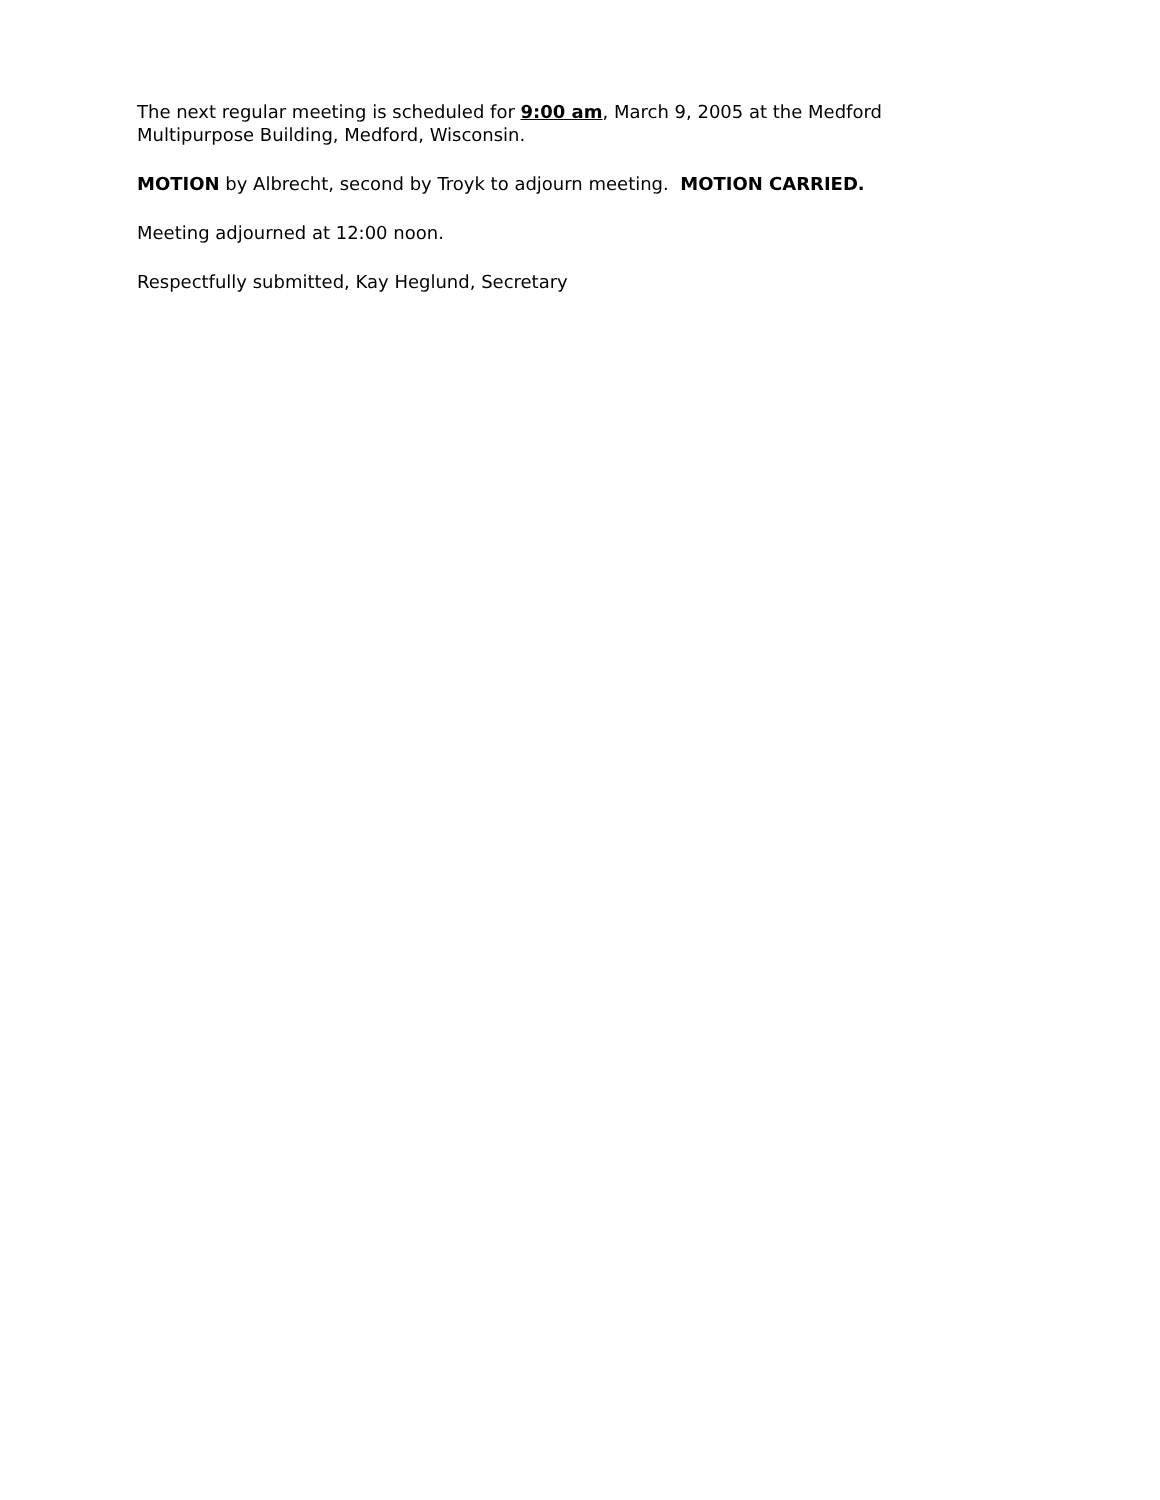The next regular meeting is scheduled for 9:00 am, March 9, 2005 at the Medford Multipurpose Building, Medford, Wisconsin.
MOTION by Albrecht, second by Troyk to adjourn meeting. MOTION CARRIED.
Meeting adjourned at 12:00 noon.
Respectfully submitted, Kay Heglund, Secretary